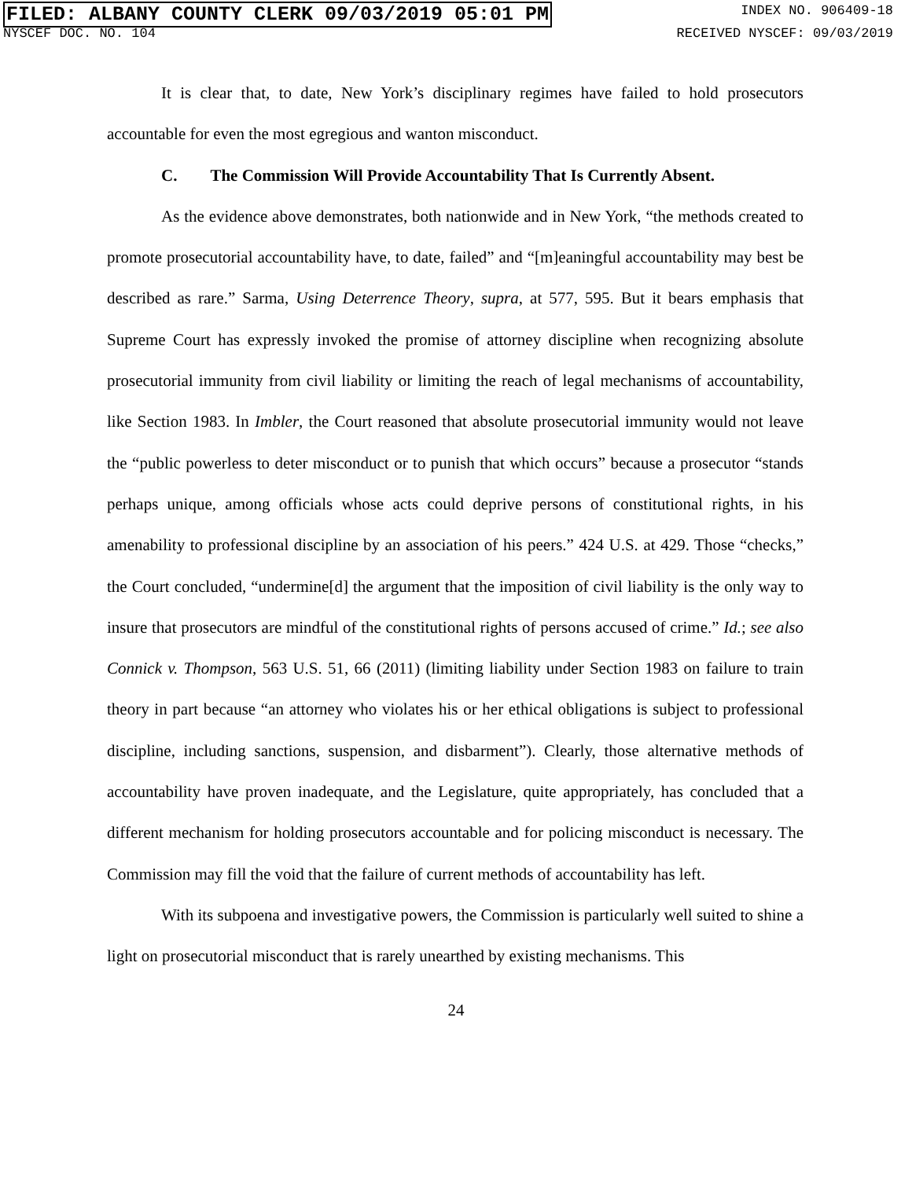FILED: ALBANY COUNTY CLERK 09/03/2019 05:01 PM
INDEX NO. 906409-18
NYSCEF DOC. NO. 104 RECEIVED NYSCEF: 09/03/2019
It is clear that, to date, New York’s disciplinary regimes have failed to hold prosecutors accountable for even the most egregious and wanton misconduct.
C. The Commission Will Provide Accountability That Is Currently Absent.
As the evidence above demonstrates, both nationwide and in New York, “the methods created to promote prosecutorial accountability have, to date, failed” and “[m]eaningful accountability may best be described as rare.” Sarma, Using Deterrence Theory, supra, at 577, 595. But it bears emphasis that Supreme Court has expressly invoked the promise of attorney discipline when recognizing absolute prosecutorial immunity from civil liability or limiting the reach of legal mechanisms of accountability, like Section 1983. In Imbler, the Court reasoned that absolute prosecutorial immunity would not leave the “public powerless to deter misconduct or to punish that which occurs” because a prosecutor “stands perhaps unique, among officials whose acts could deprive persons of constitutional rights, in his amenability to professional discipline by an association of his peers.” 424 U.S. at 429. Those “checks,” the Court concluded, “undermine[d] the argument that the imposition of civil liability is the only way to insure that prosecutors are mindful of the constitutional rights of persons accused of crime.” Id.; see also Connick v. Thompson, 563 U.S. 51, 66 (2011) (limiting liability under Section 1983 on failure to train theory in part because “an attorney who violates his or her ethical obligations is subject to professional discipline, including sanctions, suspension, and disbarment”). Clearly, those alternative methods of accountability have proven inadequate, and the Legislature, quite appropriately, has concluded that a different mechanism for holding prosecutors accountable and for policing misconduct is necessary. The Commission may fill the void that the failure of current methods of accountability has left.
With its subpoena and investigative powers, the Commission is particularly well suited to shine a light on prosecutorial misconduct that is rarely unearthed by existing mechanisms. This
24